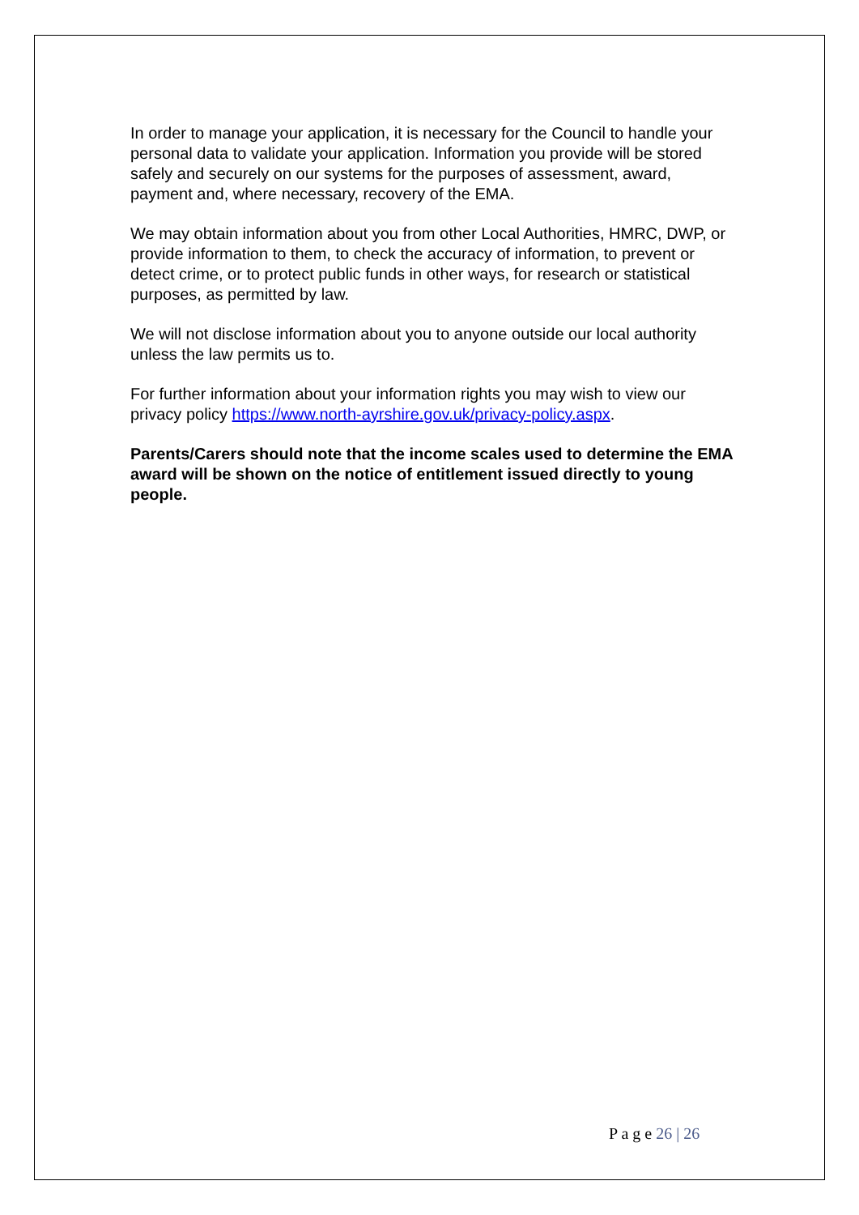In order to manage your application, it is necessary for the Council to handle your personal data to validate your application. Information you provide will be stored safely and securely on our systems for the purposes of assessment, award, payment and, where necessary, recovery of the EMA.
We may obtain information about you from other Local Authorities, HMRC, DWP, or provide information to them, to check the accuracy of information, to prevent or detect crime, or to protect public funds in other ways, for research or statistical purposes, as permitted by law.
We will not disclose information about you to anyone outside our local authority unless the law permits us to.
For further information about your information rights you may wish to view our privacy policy https://www.north-ayrshire.gov.uk/privacy-policy.aspx.
Parents/Carers should note that the income scales used to determine the EMA award will be shown on the notice of entitlement issued directly to young people.
P a g e 26 | 26